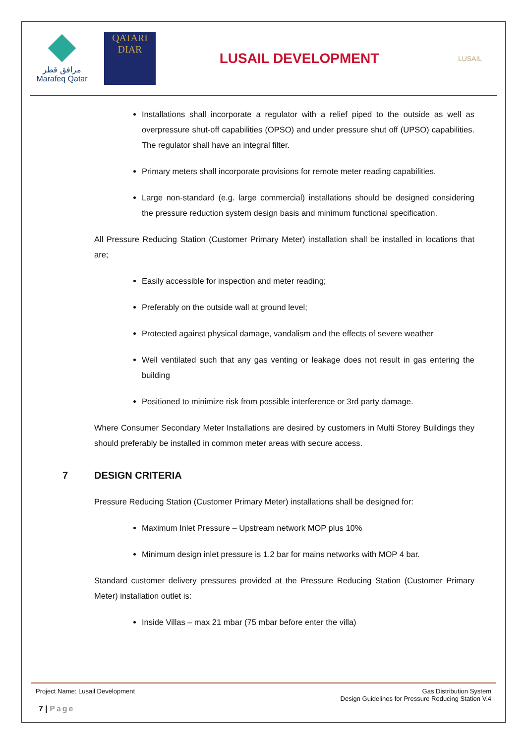مرافق قطر
Marafeq Qatar
QATARI
DIAR
LUSAIL DEVELOPMENT
LUSAIL
Installations shall incorporate a regulator with a relief piped to the outside as well as overpressure shut-off capabilities (OPSO) and under pressure shut off (UPSO) capabilities. The regulator shall have an integral filter.
Primary meters shall incorporate provisions for remote meter reading capabilities.
Large non-standard (e.g. large commercial) installations should be designed considering the pressure reduction system design basis and minimum functional specification.
All Pressure Reducing Station (Customer Primary Meter) installation shall be installed in locations that are;
Easily accessible for inspection and meter reading;
Preferably on the outside wall at ground level;
Protected against physical damage, vandalism and the effects of severe weather
Well ventilated such that any gas venting or leakage does not result in gas entering the building
Positioned to minimize risk from possible interference or 3rd party damage.
Where Consumer Secondary Meter Installations are desired by customers in Multi Storey Buildings they should preferably be installed in common meter areas with secure access.
7 DESIGN CRITERIA
Pressure Reducing Station (Customer Primary Meter) installations shall be designed for:
Maximum Inlet Pressure – Upstream network MOP plus 10%
Minimum design inlet pressure is 1.2 bar for mains networks with MOP 4 bar.
Standard customer delivery pressures provided at the Pressure Reducing Station (Customer Primary Meter) installation outlet is:
Inside Villas – max 21 mbar (75 mbar before enter the villa)
Project Name: Lusail Development
Gas Distribution System
Design Guidelines for Pressure Reducing Station V.4
7 | Page